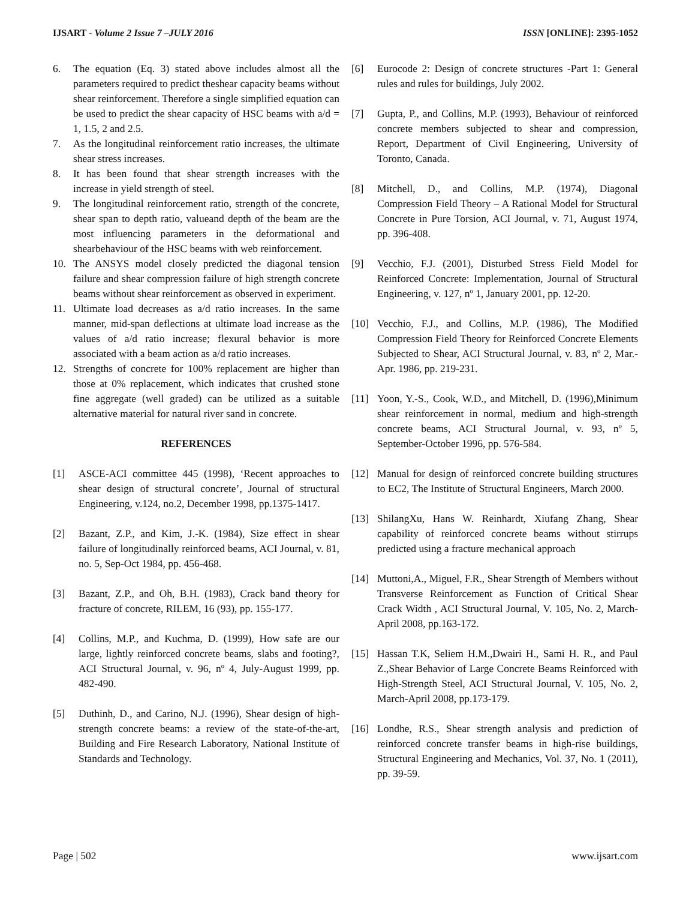IJSART - Volume 2 Issue 7 –JULY 2016 ISSN [ONLINE]: 2395-1052
6. The equation (Eq. 3) stated above includes almost all the parameters required to predict theshear capacity beams without shear reinforcement. Therefore a single simplified equation can be used to predict the shear capacity of HSC beams with a/d = 1, 1.5, 2 and 2.5.
7. As the longitudinal reinforcement ratio increases, the ultimate shear stress increases.
8. It has been found that shear strength increases with the increase in yield strength of steel.
9. The longitudinal reinforcement ratio, strength of the concrete, shear span to depth ratio, valueand depth of the beam are the most influencing parameters in the deformational and shearbehaviour of the HSC beams with web reinforcement.
10. The ANSYS model closely predicted the diagonal tension failure and shear compression failure of high strength concrete beams without shear reinforcement as observed in experiment.
11. Ultimate load decreases as a/d ratio increases. In the same manner, mid-span deflections at ultimate load increase as the values of a/d ratio increase; flexural behavior is more associated with a beam action as a/d ratio increases.
12. Strengths of concrete for 100% replacement are higher than those at 0% replacement, which indicates that crushed stone fine aggregate (well graded) can be utilized as a suitable alternative material for natural river sand in concrete.
REFERENCES
[1] ASCE-ACI committee 445 (1998), ‘Recent approaches to shear design of structural concrete’, Journal of structural Engineering, v.124, no.2, December 1998, pp.1375-1417.
[2] Bazant, Z.P., and Kim, J.-K. (1984), Size effect in shear failure of longitudinally reinforced beams, ACI Journal, v. 81, no. 5, Sep-Oct 1984, pp. 456-468.
[3] Bazant, Z.P., and Oh, B.H. (1983), Crack band theory for fracture of concrete, RILEM, 16 (93), pp. 155-177.
[4] Collins, M.P., and Kuchma, D. (1999), How safe are our large, lightly reinforced concrete beams, slabs and footing?, ACI Structural Journal, v. 96, nº 4, July-August 1999, pp. 482-490.
[5] Duthinh, D., and Carino, N.J. (1996), Shear design of high-strength concrete beams: a review of the state-of-the-art, Building and Fire Research Laboratory, National Institute of Standards and Technology.
[6] Eurocode 2: Design of concrete structures -Part 1: General rules and rules for buildings, July 2002.
[7] Gupta, P., and Collins, M.P. (1993), Behaviour of reinforced concrete members subjected to shear and compression, Report, Department of Civil Engineering, University of Toronto, Canada.
[8] Mitchell, D., and Collins, M.P. (1974), Diagonal Compression Field Theory – A Rational Model for Structural Concrete in Pure Torsion, ACI Journal, v. 71, August 1974, pp. 396-408.
[9] Vecchio, F.J. (2001), Disturbed Stress Field Model for Reinforced Concrete: Implementation, Journal of Structural Engineering, v. 127, nº 1, January 2001, pp. 12-20.
[10] Vecchio, F.J., and Collins, M.P. (1986), The Modified Compression Field Theory for Reinforced Concrete Elements Subjected to Shear, ACI Structural Journal, v. 83, nº 2, Mar.-Apr. 1986, pp. 219-231.
[11] Yoon, Y.-S., Cook, W.D., and Mitchell, D. (1996),Minimum shear reinforcement in normal, medium and high-strength concrete beams, ACI Structural Journal, v. 93, nº 5, September-October 1996, pp. 576-584.
[12] Manual for design of reinforced concrete building structures to EC2, The Institute of Structural Engineers, March 2000.
[13] ShilangXu, Hans W. Reinhardt, Xiufang Zhang, Shear capability of reinforced concrete beams without stirrups predicted using a fracture mechanical approach
[14] Muttoni,A., Miguel, F.R., Shear Strength of Members without Transverse Reinforcement as Function of Critical Shear Crack Width , ACI Structural Journal, V. 105, No. 2, March-April 2008, pp.163-172.
[15] Hassan T.K, Seliem H.M.,Dwairi H., Sami H. R., and Paul Z.,Shear Behavior of Large Concrete Beams Reinforced with High-Strength Steel, ACI Structural Journal, V. 105, No. 2, March-April 2008, pp.173-179.
[16] Londhe, R.S., Shear strength analysis and prediction of reinforced concrete transfer beams in high-rise buildings, Structural Engineering and Mechanics, Vol. 37, No. 1 (2011), pp. 39-59.
Page | 502 www.ijsart.com